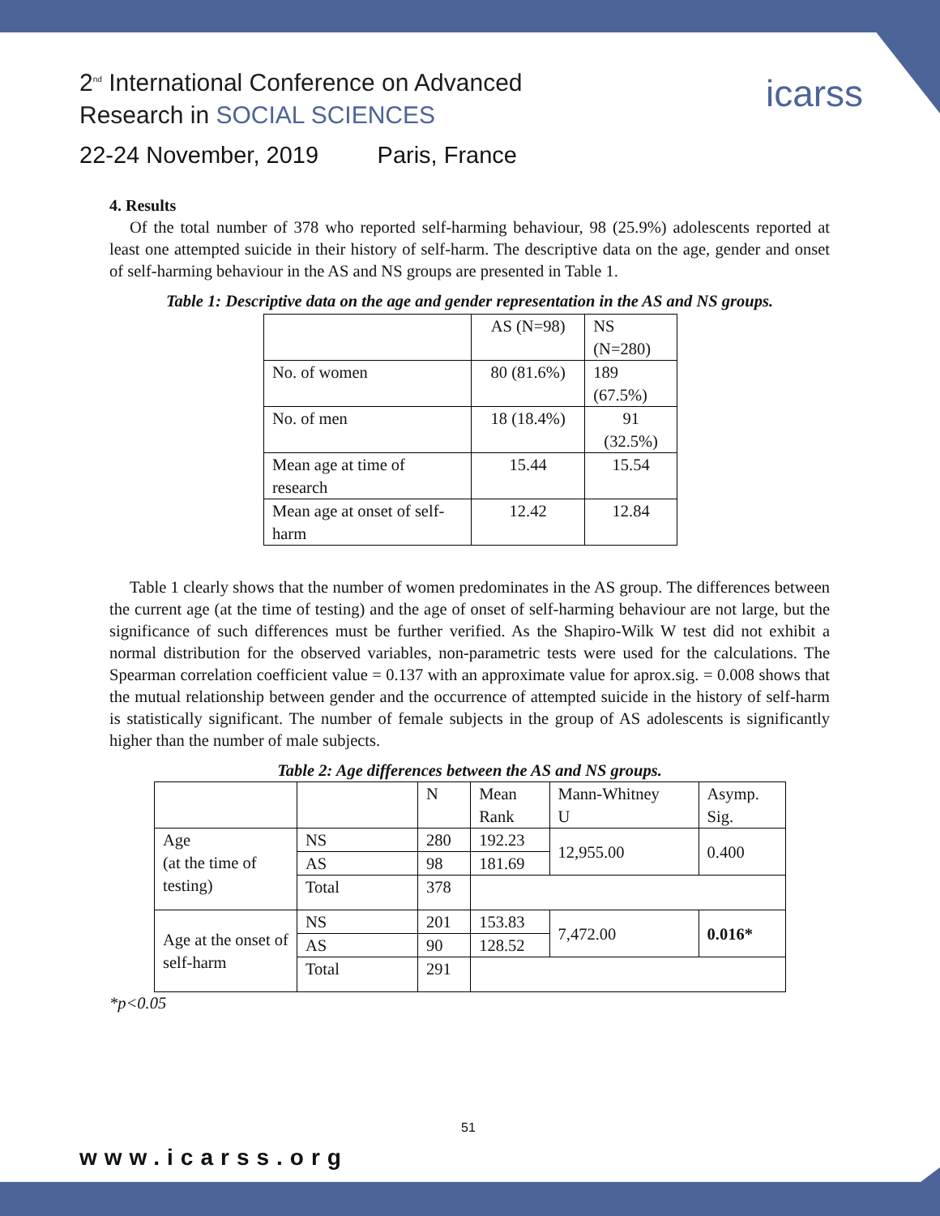2<sup>nd</sup> International Conference on Advanced
Research in SOCIAL SCIENCES
icarss
22-24 November, 2019 Paris, France
4. Results
Of the total number of 378 who reported self-harming behaviour, 98 (25.9%) adolescents reported at least one attempted suicide in their history of self-harm. The descriptive data on the age, gender and onset of self-harming behaviour in the AS and NS groups are presented in Table 1.
Table 1: Descriptive data on the age and gender representation in the AS and NS groups.
| | AS (N=98) | NS (N=280) |
| No. of women | 80 (81.6%) | 189 (67.5%) |
| No. of men | 18 (18.4%) | 91 (32.5%) |
| Mean age at time of research | 15.44 | 15.54 |
| Mean age at onset of self-harm | 12.42 | 12.84 |
Table 1 clearly shows that the number of women predominates in the AS group. The differences between the current age (at the time of testing) and the age of onset of self-harming behaviour are not large, but the significance of such differences must be further verified. As the Shapiro-Wilk W test did not exhibit a normal distribution for the observed variables, non-parametric tests were used for the calculations. The Spearman correlation coefficient value = 0.137 with an approximate value for aprox.sig. = 0.008 shows that the mutual relationship between gender and the occurrence of attempted suicide in the history of self-harm is statistically significant. The number of female subjects in the group of AS adolescents is significantly higher than the number of male subjects.
Table 2: Age differences between the AS and NS groups.
| | | N | Mean Rank | Mann-Whitney U | Asymp. Sig. |
| Age (at the time of testing) | NS | 280 | 192.23 | 12,955.00 | 0.400 |
| | AS | 98 | 181.69 | | |
| | Total | 378 | | | |
| Age at the onset of self-harm | NS | 201 | 153.83 | 7,472.00 | 0.016* |
| | AS | 90 | 128.52 | | |
| | Total | 291 | | | |
*p<0.05
51
www.icarss.org